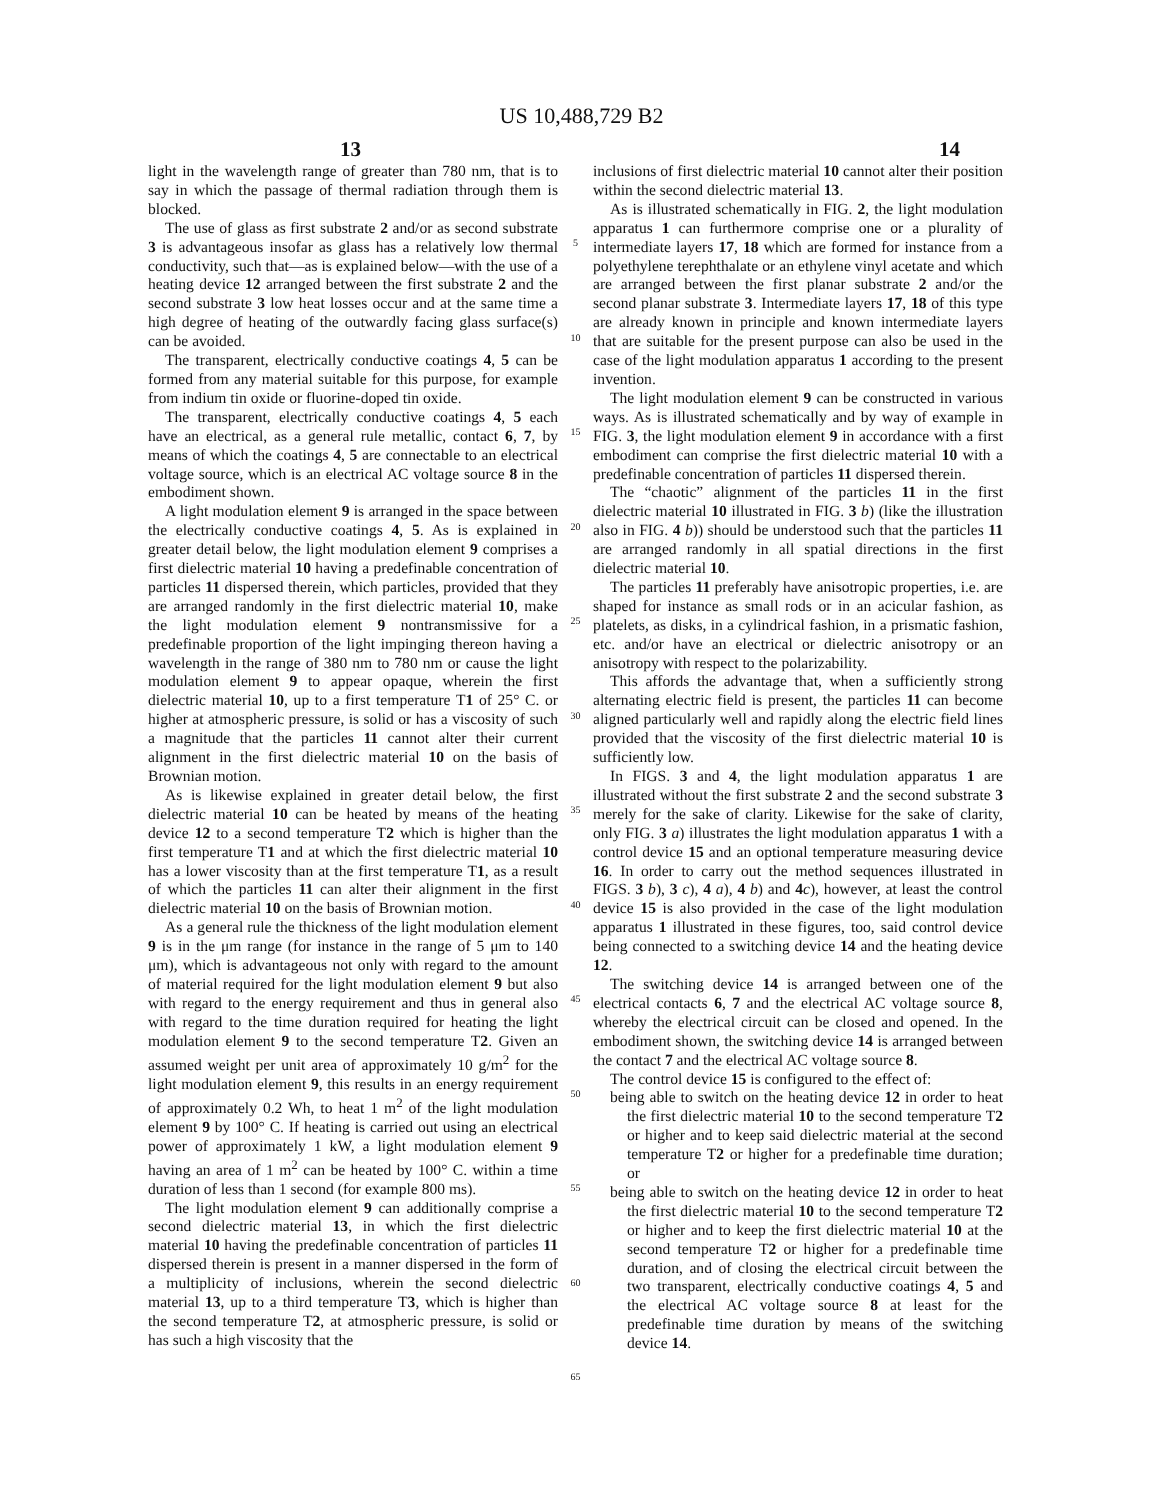US 10,488,729 B2
13 14
light in the wavelength range of greater than 780 nm, that is to say in which the passage of thermal radiation through them is blocked.
The use of glass as first substrate 2 and/or as second substrate 3 is advantageous insofar as glass has a relatively low thermal conductivity, such that—as is explained below—with the use of a heating device 12 arranged between the first substrate 2 and the second substrate 3 low heat losses occur and at the same time a high degree of heating of the outwardly facing glass surface(s) can be avoided.
The transparent, electrically conductive coatings 4, 5 can be formed from any material suitable for this purpose, for example from indium tin oxide or fluorine-doped tin oxide.
The transparent, electrically conductive coatings 4, 5 each have an electrical, as a general rule metallic, contact 6, 7, by means of which the coatings 4, 5 are connectable to an electrical voltage source, which is an electrical AC voltage source 8 in the embodiment shown.
A light modulation element 9 is arranged in the space between the electrically conductive coatings 4, 5. As is explained in greater detail below, the light modulation element 9 comprises a first dielectric material 10 having a predefinable concentration of particles 11 dispersed therein, which particles, provided that they are arranged randomly in the first dielectric material 10, make the light modulation element 9 nontransmissive for a predefinable proportion of the light impinging thereon having a wavelength in the range of 380 nm to 780 nm or cause the light modulation element 9 to appear opaque, wherein the first dielectric material 10, up to a first temperature T1 of 25° C. or higher at atmospheric pressure, is solid or has a viscosity of such a magnitude that the particles 11 cannot alter their current alignment in the first dielectric material 10 on the basis of Brownian motion.
As is likewise explained in greater detail below, the first dielectric material 10 can be heated by means of the heating device 12 to a second temperature T2 which is higher than the first temperature T1 and at which the first dielectric material 10 has a lower viscosity than at the first temperature T1, as a result of which the particles 11 can alter their alignment in the first dielectric material 10 on the basis of Brownian motion.
As a general rule the thickness of the light modulation element 9 is in the μm range (for instance in the range of 5 μm to 140 μm), which is advantageous not only with regard to the amount of material required for the light modulation element 9 but also with regard to the energy requirement and thus in general also with regard to the time duration required for heating the light modulation element 9 to the second temperature T2. Given an assumed weight per unit area of approximately 10 g/m<sup>2</sup> for the light modulation element 9, this results in an energy requirement of approximately 0.2 Wh, to heat 1 m<sup>2</sup> of the light modulation element 9 by 100° C. If heating is carried out using an electrical power of approximately 1 kW, a light modulation element 9 having an area of 1 m<sup>2</sup> can be heated by 100° C. within a time duration of less than 1 second (for example 800 ms).
The light modulation element 9 can additionally comprise a second dielectric material 13, in which the first dielectric material 10 having the predefinable concentration of particles 11 dispersed therein is present in a manner dispersed in the form of a multiplicity of inclusions, wherein the second dielectric material 13, up to a third temperature T3, which is higher than the second temperature T2, at atmospheric pressure, is solid or has such a high viscosity that the
5
10
15
20
25
30
35
40
45
50
55
60
65
inclusions of first dielectric material 10 cannot alter their position within the second dielectric material 13.
As is illustrated schematically in FIG. 2, the light modulation apparatus 1 can furthermore comprise one or a plurality of intermediate layers 17, 18 which are formed for instance from a polyethylene terephthalate or an ethylene vinyl acetate and which are arranged between the first planar substrate 2 and/or the second planar substrate 3. Intermediate layers 17, 18 of this type are already known in principle and known intermediate layers that are suitable for the present purpose can also be used in the case of the light modulation apparatus 1 according to the present invention.
The light modulation element 9 can be constructed in various ways. As is illustrated schematically and by way of example in FIG. 3, the light modulation element 9 in accordance with a first embodiment can comprise the first dielectric material 10 with a predefinable concentration of particles 11 dispersed therein.
The “chaotic” alignment of the particles 11 in the first dielectric material 10 illustrated in FIG. 3 b) (like the illustration also in FIG. 4 b)) should be understood such that the particles 11 are arranged randomly in all spatial directions in the first dielectric material 10.
The particles 11 preferably have anisotropic properties, i.e. are shaped for instance as small rods or in an acicular fashion, as platelets, as disks, in a cylindrical fashion, in a prismatic fashion, etc. and/or have an electrical or dielectric anisotropy or an anisotropy with respect to the polarizability.
This affords the advantage that, when a sufficiently strong alternating electric field is present, the particles 11 can become aligned particularly well and rapidly along the electric field lines provided that the viscosity of the first dielectric material 10 is sufficiently low.
In FIGS. 3 and 4, the light modulation apparatus 1 are illustrated without the first substrate 2 and the second substrate 3 merely for the sake of clarity. Likewise for the sake of clarity, only FIG. 3 a) illustrates the light modulation apparatus 1 with a control device 15 and an optional temperature measuring device 16. In order to carry out the method sequences illustrated in FIGS. 3 b), 3 c), 4 a), 4 b) and 4 c), however, at least the control device 15 is also provided in the case of the light modulation apparatus 1 illustrated in these figures, too, said control device being connected to a switching device 14 and the heating device 12.
The switching device 14 is arranged between one of the electrical contacts 6, 7 and the electrical AC voltage source 8, whereby the electrical circuit can be closed and opened. In the embodiment shown, the switching device 14 is arranged between the contact 7 and the electrical AC voltage source 8.
The control device 15 is configured to the effect of:
being able to switch on the heating device 12 in order to heat the first dielectric material 10 to the second temperature T2 or higher and to keep said dielectric material at the second temperature T2 or higher for a predefinable time duration; or
being able to switch on the heating device 12 in order to heat the first dielectric material 10 to the second temperature T2 or higher and to keep the first dielectric material 10 at the second temperature T2 or higher for a predefinable time duration, and of closing the electrical circuit between the two transparent, electrically conductive coatings 4, 5 and the electrical AC voltage source 8 at least for the predefinable time duration by means of the switching device 14.